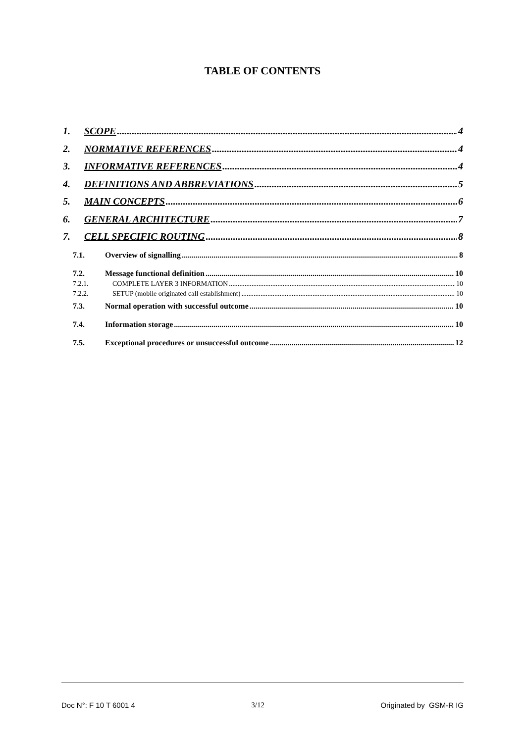TABLE OF CONTENTS
1. SCOPE 4
2. NORMATIVE REFERENCES 4
3. INFORMATIVE REFERENCES 4
4. DEFINITIONS AND ABBREVIATIONS 5
5. MAIN CONCEPTS 6
6. GENERAL ARCHITECTURE 7
7. CELL SPECIFIC ROUTING 8
7.1. Overview of signalling 8
7.2. Message functional definition 10
7.2.1. COMPLETE LAYER 3 INFORMATION 10
7.2.2. SETUP (mobile originated call establishment) 10
7.3. Normal operation with successful outcome 10
7.4. Information storage 10
7.5. Exceptional procedures or unsuccessful outcome 12
Doc N°: F 10 T 6001 4 3/12 Originated by GSM-R IG